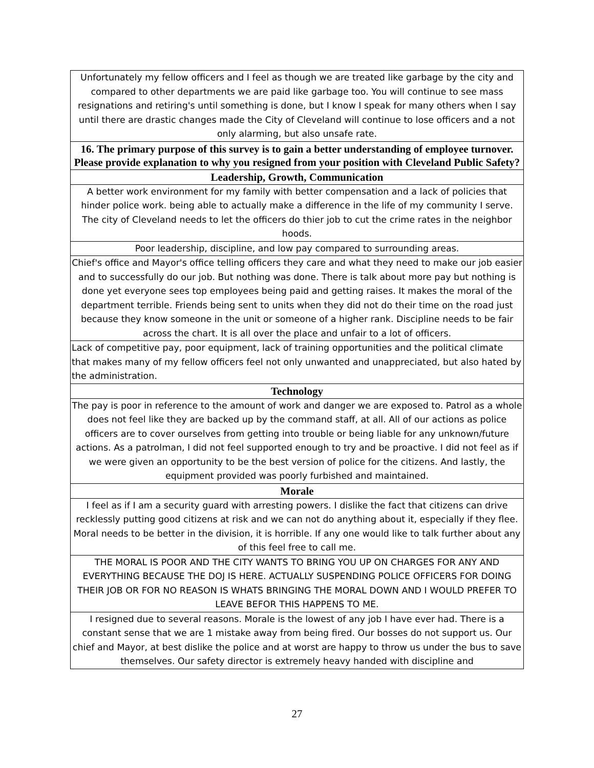| Unfortunately my fellow officers and I feel as though we are treated like garbage by the city and compared to other departments we are paid like garbage too. You will continue to see mass resignations and retiring's until something is done, but I know I speak for many others when I say until there are drastic changes made the City of Cleveland will continue to lose officers and a not only alarming, but also unsafe rate. |
| 16. The primary purpose of this survey is to gain a better understanding of employee turnover. Please provide explanation to why you resigned from your position with Cleveland Public Safety? |
| Leadership, Growth, Communication |
| A better work environment for my family with better compensation and a lack of policies that hinder police work. being able to actually make a difference in the life of my community I serve. The city of Cleveland needs to let the officers do thier job to cut the crime rates in the neighbor hoods. |
| Poor leadership, discipline, and low pay compared to surrounding areas. |
| Chief's office and Mayor's office telling officers they care and what they need to make our job easier and to successfully do our job. But nothing was done. There is talk about more pay but nothing is done yet everyone sees top employees being paid and getting raises. It makes the moral of the department terrible. Friends being sent to units when they did not do their time on the road just because they know someone in the unit or someone of a higher rank. Discipline needs to be fair across the chart. It is all over the place and unfair to a lot of officers. |
| Lack of competitive pay, poor equipment, lack of training opportunities and the political climate that makes many of my fellow officers feel not only unwanted and unappreciated, but also hated by the administration. |
| Technology |
| The pay is poor in reference to the amount of work and danger we are exposed to. Patrol as a whole does not feel like they are backed up by the command staff, at all. All of our actions as police officers are to cover ourselves from getting into trouble or being liable for any unknown/future actions. As a patrolman, I did not feel supported enough to try and be proactive. I did not feel as if we were given an opportunity to be the best version of police for the citizens. And lastly, the equipment provided was poorly furbished and maintained. |
| Morale |
| I feel as if I am a security guard with arresting powers. I dislike the fact that citizens can drive recklessly putting good citizens at risk and we can not do anything about it, especially if they flee. Moral needs to be better in the division, it is horrible. If any one would like to talk further about any of this feel free to call me. |
| THE MORAL IS POOR AND THE CITY WANTS TO BRING YOU UP ON CHARGES FOR ANY AND EVERYTHING BECAUSE THE DOJ IS HERE. ACTUALLY SUSPENDING POLICE OFFICERS FOR DOING THEIR JOB OR FOR NO REASON IS WHATS BRINGING THE MORAL DOWN AND I WOULD PREFER TO LEAVE BEFOR THIS HAPPENS TO ME. |
| I resigned due to several reasons. Morale is the lowest of any job I have ever had. There is a constant sense that we are 1 mistake away from being fired. Our bosses do not support us. Our chief and Mayor, at best dislike the police and at worst are happy to throw us under the bus to save themselves. Our safety director is extremely heavy handed with discipline and |
27